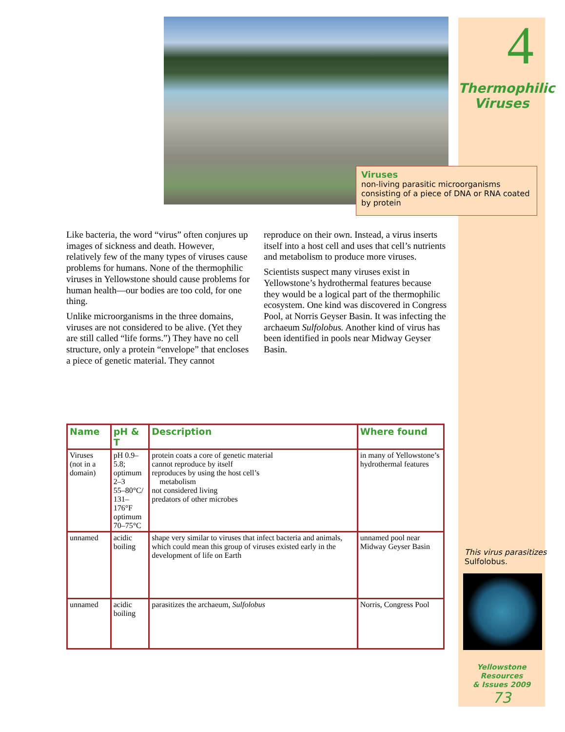4
Thermophilic Viruses
Viruses
non-living parasitic microorganisms consisting of a piece of DNA or RNA coated by protein
Like bacteria, the word “virus” often conjures up images of sickness and death. However, relatively few of the many types of viruses cause problems for humans. None of the thermophilic viruses in Yellowstone should cause problems for human health—our bodies are too cold, for one thing.
Unlike microorganisms in the three domains, viruses are not considered to be alive. (Yet they are still called “life forms.”) They have no cell structure, only a protein “envelope” that encloses a piece of genetic material. They cannot reproduce on their own. Instead, a virus inserts itself into a host cell and uses that cell’s nutrients and metabolism to produce more viruses.
Scientists suspect many viruses exist in Yellowstone’s hydrothermal features because they would be a logical part of the thermophilic ecosystem. One kind was discovered in Congress Pool, at Norris Geyser Basin. It was infecting the archaeum Sulfolobus. Another kind of virus has been identified in pools near Midway Geyser Basin.
| Name | pH & T | Description | Where found |
| --- | --- | --- | --- |
| Viruses (not in a domain) | pH 0.9–5.8; optimum 2–3 55–80°C/ 131–176°F optimum 70–75°C | protein coats a core of genetic material cannot reproduce by itself reproduces by using the host cell’s metabolism not considered living predators of other microbes | in many of Yellowstone’s hydrothermal features |
| unnamed | acidic boiling | shape very similar to viruses that infect bacteria and animals, which could mean this group of viruses existed early in the development of life on Earth | unnamed pool near Midway Geyser Basin |
| unnamed | acidic boiling | parasitizes the archaeum, Sulfolobus | Norris, Congress Pool |
This virus parasitizes
Sulfolobus.
Yellowstone Resources
& Issues 2009
73